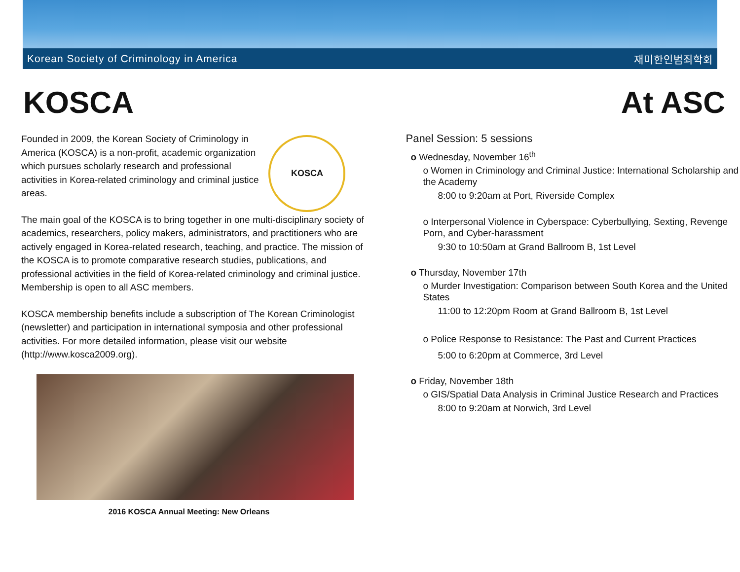Korean Society of Criminology in America 재미한인범죄학회
KOSCA At ASC
KOSCA
Founded in 2009, the Korean Society of Criminology in America (KOSCA) is a non-profit, academic organization which pursues scholarly research and professional activities in Korea-related criminology and criminal justice areas.
The main goal of the KOSCA is to bring together in one multi-disciplinary society of academics, researchers, policy makers, administrators, and practitioners who are actively engaged in Korea-related research, teaching, and practice. The mission of the KOSCA is to promote comparative research studies, publications, and professional activities in the field of Korea-related criminology and criminal justice. Membership is open to all ASC members.
KOSCA membership benefits include a subscription of The Korean Criminologist (newsletter) and participation in international symposia and other professional activities. For more detailed information, please visit our website (http://www.kosca2009.org).
2016 KOSCA Annual Meeting: New Orleans
Panel Session: 5 sessions
o Wednesday, November 16<sup>th</sup>
o Women in Criminology and Criminal Justice: International Scholarship and the Academy
8:00 to 9:20am at Port, Riverside Complex
o Interpersonal Violence in Cyberspace: Cyberbullying, Sexting, Revenge Porn, and Cyber-harassment
9:30 to 10:50am at Grand Ballroom B, 1st Level
o Thursday, November 17th
o Murder Investigation: Comparison between South Korea and the United States
11:00 to 12:20pm Room at Grand Ballroom B, 1st Level
o Police Response to Resistance: The Past and Current Practices
5:00 to 6:20pm at Commerce, 3rd Level
o Friday, November 18th
o GIS/Spatial Data Analysis in Criminal Justice Research and Practices
8:00 to 9:20am at Norwich, 3rd Level